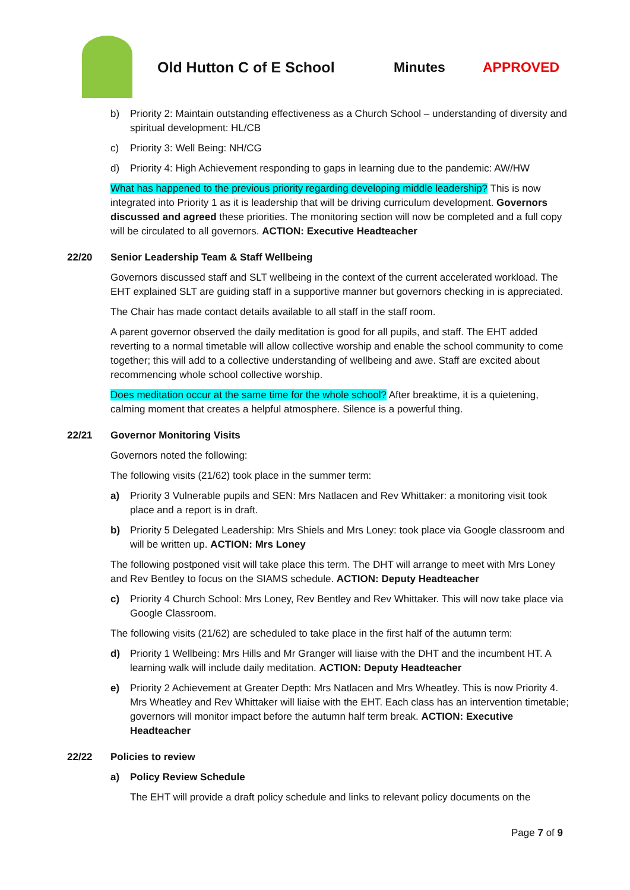Old Hutton C of E School Minutes APPROVED
b) Priority 2: Maintain outstanding effectiveness as a Church School – understanding of diversity and spiritual development: HL/CB
c) Priority 3: Well Being: NH/CG
d) Priority 4: High Achievement responding to gaps in learning due to the pandemic: AW/HW
What has happened to the previous priority regarding developing middle leadership? This is now integrated into Priority 1 as it is leadership that will be driving curriculum development. Governors discussed and agreed these priorities. The monitoring section will now be completed and a full copy will be circulated to all governors. ACTION: Executive Headteacher
22/20 Senior Leadership Team & Staff Wellbeing
Governors discussed staff and SLT wellbeing in the context of the current accelerated workload. The EHT explained SLT are guiding staff in a supportive manner but governors checking in is appreciated.
The Chair has made contact details available to all staff in the staff room.
A parent governor observed the daily meditation is good for all pupils, and staff. The EHT added reverting to a normal timetable will allow collective worship and enable the school community to come together; this will add to a collective understanding of wellbeing and awe. Staff are excited about recommencing whole school collective worship.
Does meditation occur at the same time for the whole school? After breaktime, it is a quietening, calming moment that creates a helpful atmosphere. Silence is a powerful thing.
22/21 Governor Monitoring Visits
Governors noted the following:
The following visits (21/62) took place in the summer term:
a) Priority 3 Vulnerable pupils and SEN: Mrs Natlacen and Rev Whittaker: a monitoring visit took place and a report is in draft.
b) Priority 5 Delegated Leadership: Mrs Shiels and Mrs Loney: took place via Google classroom and will be written up. ACTION: Mrs Loney
The following postponed visit will take place this term. The DHT will arrange to meet with Mrs Loney and Rev Bentley to focus on the SIAMS schedule. ACTION: Deputy Headteacher
c) Priority 4 Church School: Mrs Loney, Rev Bentley and Rev Whittaker. This will now take place via Google Classroom.
The following visits (21/62) are scheduled to take place in the first half of the autumn term:
d) Priority 1 Wellbeing: Mrs Hills and Mr Granger will liaise with the DHT and the incumbent HT. A learning walk will include daily meditation. ACTION: Deputy Headteacher
e) Priority 2 Achievement at Greater Depth: Mrs Natlacen and Mrs Wheatley. This is now Priority 4. Mrs Wheatley and Rev Whittaker will liaise with the EHT. Each class has an intervention timetable; governors will monitor impact before the autumn half term break. ACTION: Executive Headteacher
22/22 Policies to review
a) Policy Review Schedule
The EHT will provide a draft policy schedule and links to relevant policy documents on the
Page 7 of 9